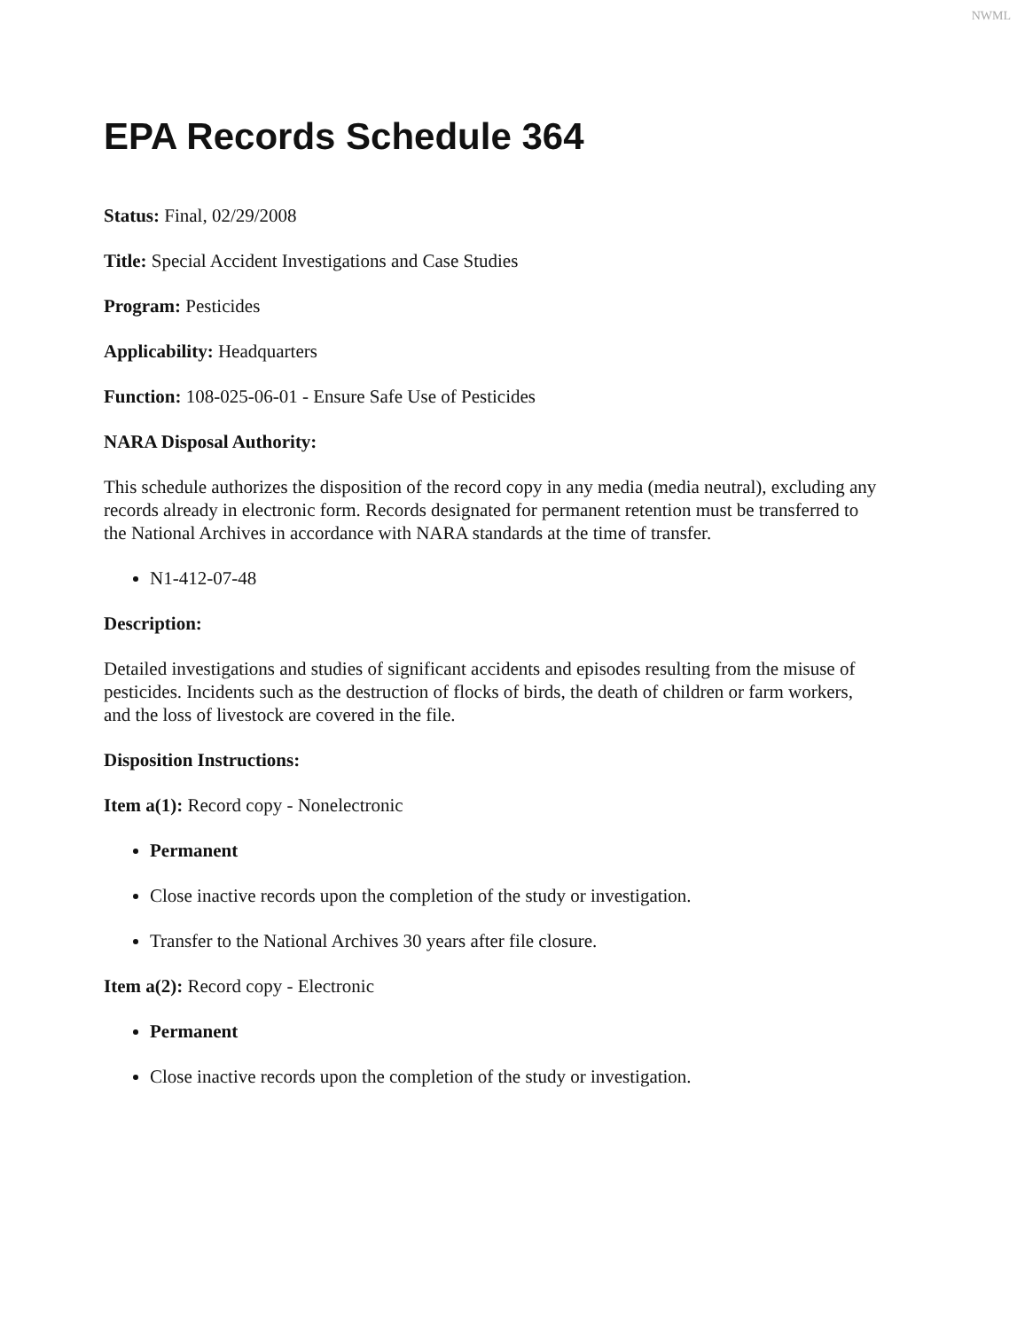NWML
EPA Records Schedule 364
Status: Final, 02/29/2008
Title: Special Accident Investigations and Case Studies
Program: Pesticides
Applicability: Headquarters
Function: 108-025-06-01 - Ensure Safe Use of Pesticides
NARA Disposal Authority:
This schedule authorizes the disposition of the record copy in any media (media neutral), excluding any records already in electronic form. Records designated for permanent retention must be transferred to the National Archives in accordance with NARA standards at the time of transfer.
N1-412-07-48
Description:
Detailed investigations and studies of significant accidents and episodes resulting from the misuse of pesticides. Incidents such as the destruction of flocks of birds, the death of children or farm workers, and the loss of livestock are covered in the file.
Disposition Instructions:
Item a(1): Record copy - Nonelectronic
Permanent
Close inactive records upon the completion of the study or investigation.
Transfer to the National Archives 30 years after file closure.
Item a(2): Record copy - Electronic
Permanent
Close inactive records upon the completion of the study or investigation.